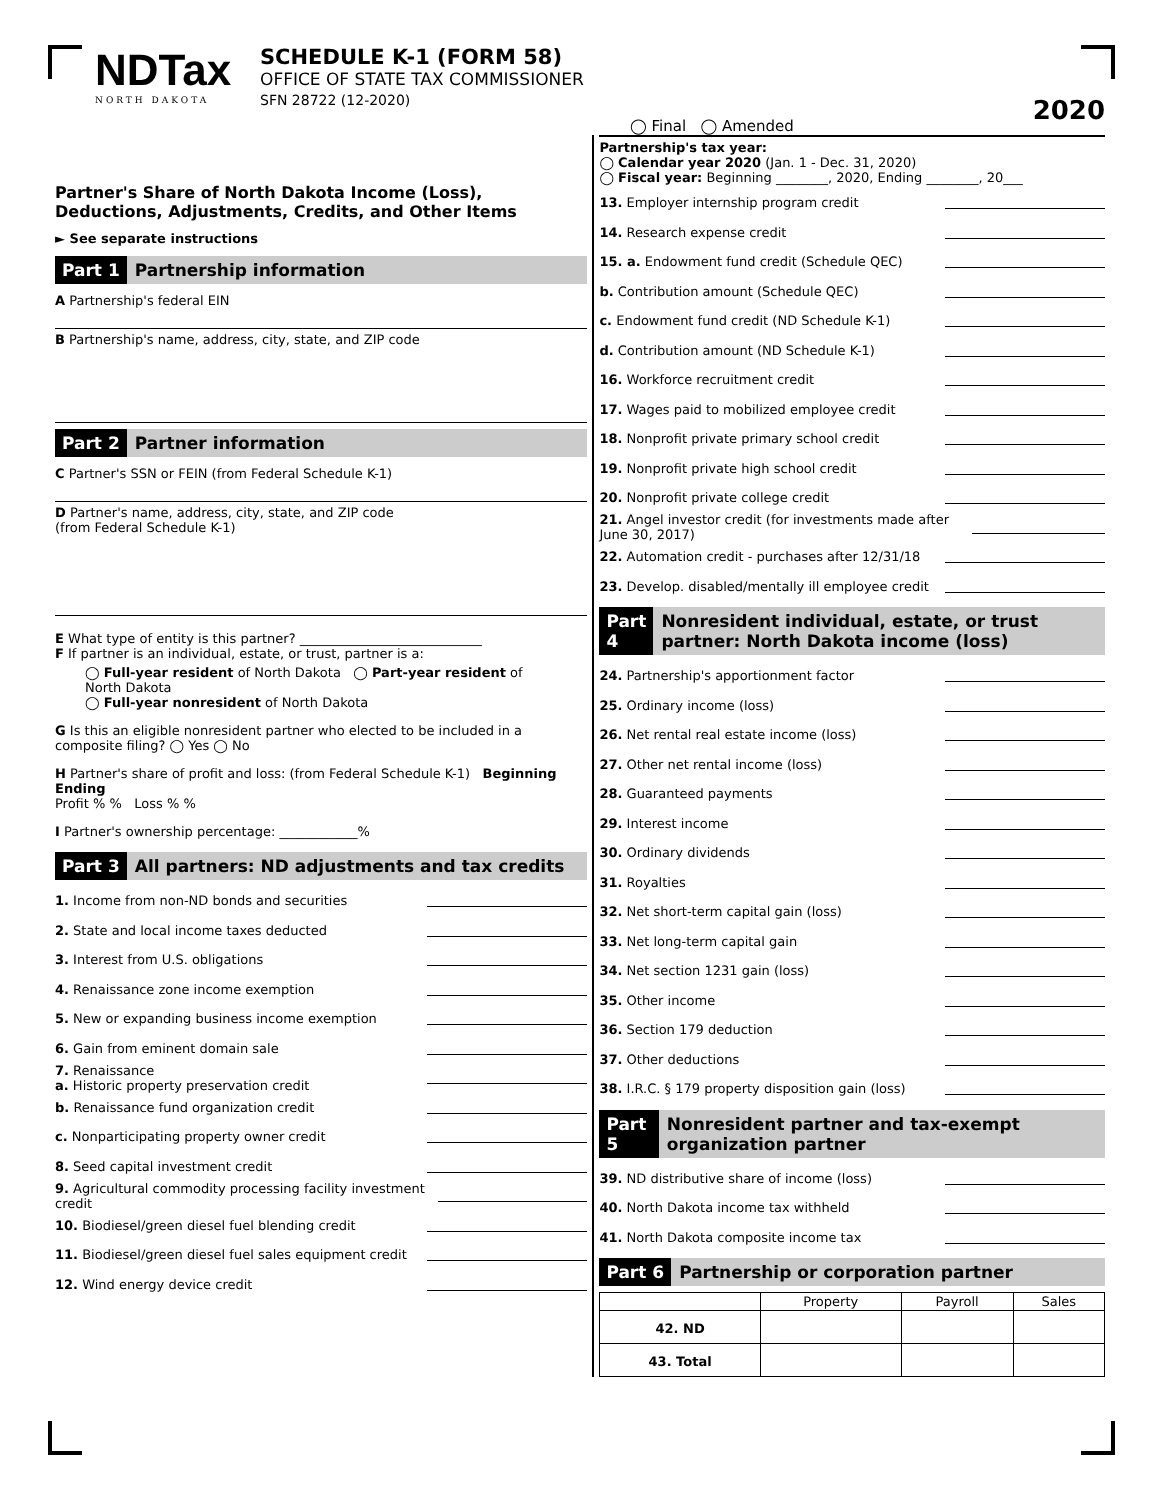NDTax
NORTH DAKOTA
SCHEDULE K-1 (FORM 58)
OFFICE OF STATE TAX COMMISSIONER
SFN 28722 (12-2020)
◯ Final ◯ Amended
2020
Partner's Share of North Dakota Income (Loss),
Deductions, Adjustments, Credits, and Other Items
► See separate instructions
Part 1 Partnership information
A Partnership's federal EIN
B Partnership's name, address, city, state, and ZIP code
Part 2 Partner information
C Partner's SSN or FEIN (from Federal Schedule K-1)
D Partner's name, address, city, state, and ZIP code
(from Federal Schedule K-1)
E What type of entity is this partner? ____________________________
F If partner is an individual, estate, or trust, partner is a:
◯ Full-year resident of North Dakota ◯ Part-year resident of North Dakota
◯ Full-year nonresident of North Dakota
G Is this an eligible nonresident partner who elected to be included in a composite filing? ◯ Yes ◯ No
H Partner's share of profit and loss: (from Federal Schedule K-1) Beginning Ending
Profit % % Loss % %
I Partner's ownership percentage: ____________%
Part 3 All partners: ND adjustments and tax credits
1. Income from non-ND bonds and securities
2. State and local income taxes deducted
3. Interest from U.S. obligations
4. Renaissance zone income exemption
5. New or expanding business income exemption
6. Gain from eminent domain sale
7. Renaissance
a. Historic property preservation credit
b. Renaissance fund organization credit
c. Nonparticipating property owner credit
8. Seed capital investment credit
9. Agricultural commodity processing facility investment credit
10. Biodiesel/green diesel fuel blending credit
11. Biodiesel/green diesel fuel sales equipment credit
12. Wind energy device credit
Partnership's tax year:
◯ Calendar year 2020 (Jan. 1 - Dec. 31, 2020)
◯ Fiscal year: Beginning ________, 2020, Ending ________, 20___
13. Employer internship program credit
14. Research expense credit
15. a. Endowment fund credit (Schedule QEC)
b. Contribution amount (Schedule QEC)
c. Endowment fund credit (ND Schedule K-1)
d. Contribution amount (ND Schedule K-1)
16. Workforce recruitment credit
17. Wages paid to mobilized employee credit
18. Nonprofit private primary school credit
19. Nonprofit private high school credit
20. Nonprofit private college credit
21. Angel investor credit (for investments made after June 30, 2017)
22. Automation credit - purchases after 12/31/18
23. Develop. disabled/mentally ill employee credit
Part 4 Nonresident individual, estate, or trust partner: North Dakota income (loss)
24. Partnership's apportionment factor
25. Ordinary income (loss)
26. Net rental real estate income (loss)
27. Other net rental income (loss)
28. Guaranteed payments
29. Interest income
30. Ordinary dividends
31. Royalties
32. Net short-term capital gain (loss)
33. Net long-term capital gain
34. Net section 1231 gain (loss)
35. Other income
36. Section 179 deduction
37. Other deductions
38. I.R.C. § 179 property disposition gain (loss)
Part 5 Nonresident partner and tax-exempt organization partner
39. ND distributive share of income (loss)
40. North Dakota income tax withheld
41. North Dakota composite income tax
Part 6 Partnership or corporation partner
| | Property | Payroll | Sales |
| --- | --- | --- | --- |
| 42. ND | | | |
| 43. Total | | | |